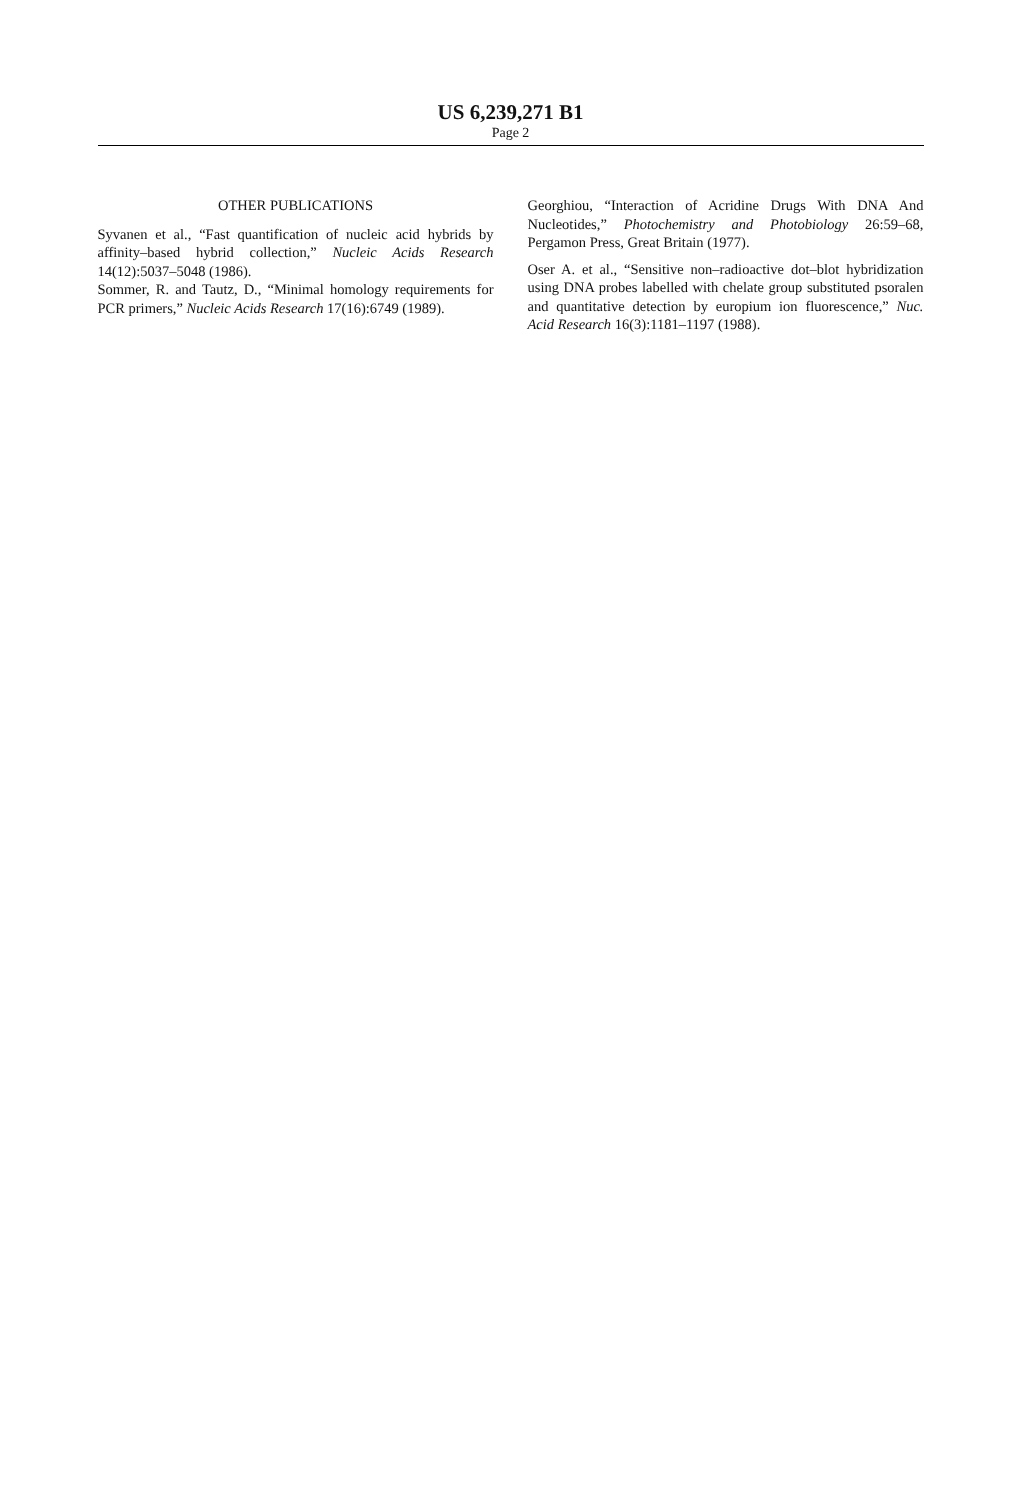US 6,239,271 B1
Page 2
OTHER PUBLICATIONS
Syvanen et al., “Fast quantification of nucleic acid hybrids by affinity–based hybrid collection,” Nucleic Acids Research 14(12):5037–5048 (1986).
Sommer, R. and Tautz, D., “Minimal homology requirements for PCR primers,” Nucleic Acids Research 17(16):6749 (1989).
Georghiou, “Interaction of Acridine Drugs With DNA And Nucleotides,” Photochemistry and Photobiology 26:59–68, Pergamon Press, Great Britain (1977).
Oser A. et al., “Sensitive non–radioactive dot–blot hybridization using DNA probes labelled with chelate group substituted psoralen and quantitative detection by europium ion fluorescence,” Nuc. Acid Research 16(3):1181–1197 (1988).